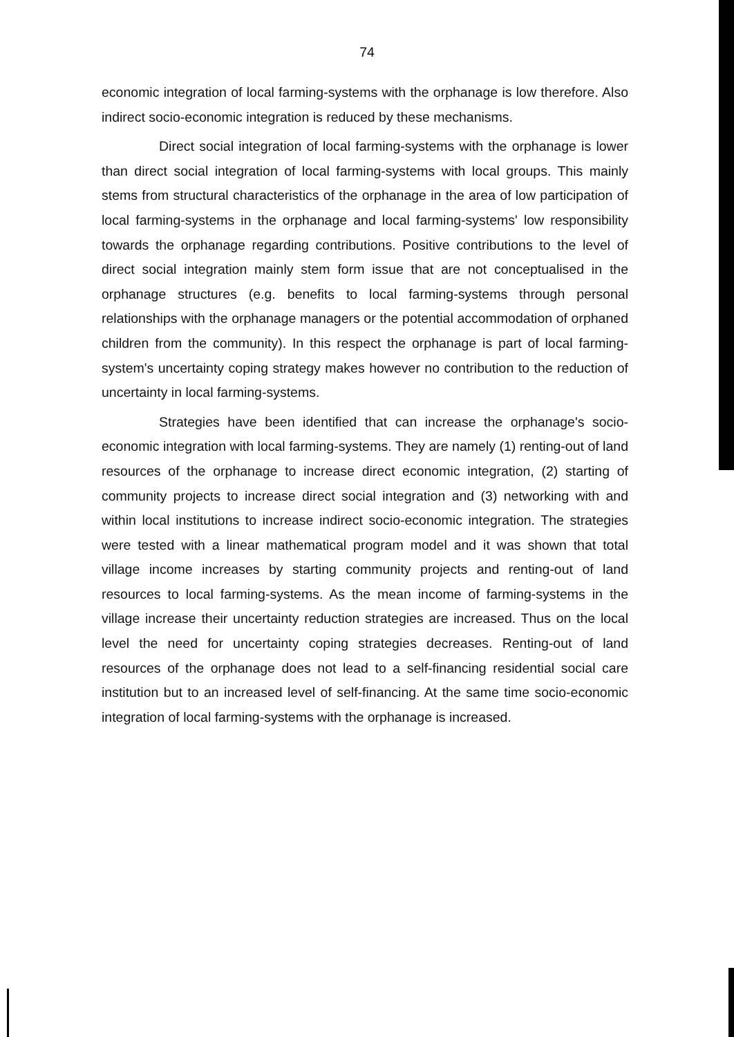74
economic integration of local farming-systems with the orphanage is low therefore. Also indirect socio-economic integration is reduced by these mechanisms.
Direct social integration of local farming-systems with the orphanage is lower than direct social integration of local farming-systems with local groups. This mainly stems from structural characteristics of the orphanage in the area of low participation of local farming-systems in the orphanage and local farming-systems' low responsibility towards the orphanage regarding contributions. Positive contributions to the level of direct social integration mainly stem form issue that are not conceptualised in the orphanage structures (e.g. benefits to local farming-systems through personal relationships with the orphanage managers or the potential accommodation of orphaned children from the community). In this respect the orphanage is part of local farming-system's uncertainty coping strategy makes however no contribution to the reduction of uncertainty in local farming-systems.
Strategies have been identified that can increase the orphanage's socio-economic integration with local farming-systems. They are namely (1) renting-out of land resources of the orphanage to increase direct economic integration, (2) starting of community projects to increase direct social integration and (3) networking with and within local institutions to increase indirect socio-economic integration. The strategies were tested with a linear mathematical program model and it was shown that total village income increases by starting community projects and renting-out of land resources to local farming-systems. As the mean income of farming-systems in the village increase their uncertainty reduction strategies are increased. Thus on the local level the need for uncertainty coping strategies decreases. Renting-out of land resources of the orphanage does not lead to a self-financing residential social care institution but to an increased level of self-financing. At the same time socio-economic integration of local farming-systems with the orphanage is increased.